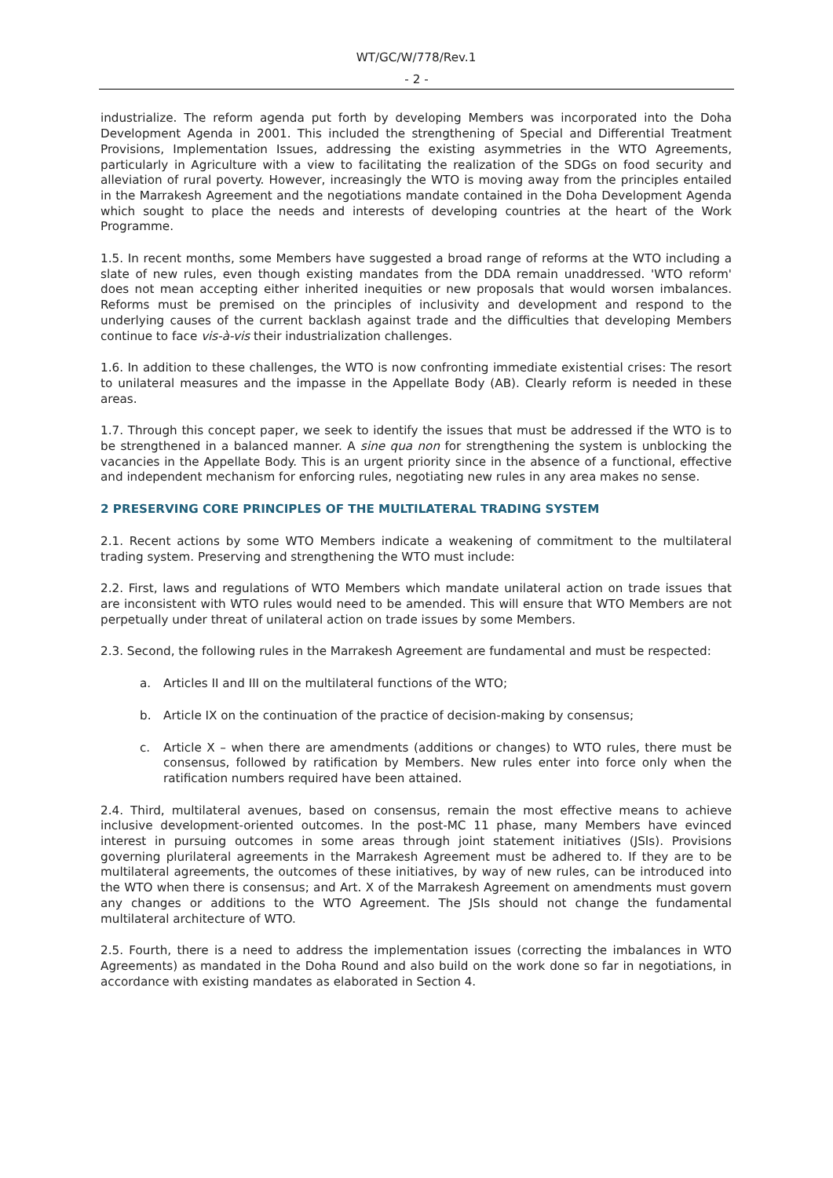WT/GC/W/778/Rev.1
- 2 -
industrialize. The reform agenda put forth by developing Members was incorporated into the Doha Development Agenda in 2001. This included the strengthening of Special and Differential Treatment Provisions, Implementation Issues, addressing the existing asymmetries in the WTO Agreements, particularly in Agriculture with a view to facilitating the realization of the SDGs on food security and alleviation of rural poverty. However, increasingly the WTO is moving away from the principles entailed in the Marrakesh Agreement and the negotiations mandate contained in the Doha Development Agenda which sought to place the needs and interests of developing countries at the heart of the Work Programme.
1.5. In recent months, some Members have suggested a broad range of reforms at the WTO including a slate of new rules, even though existing mandates from the DDA remain unaddressed. 'WTO reform' does not mean accepting either inherited inequities or new proposals that would worsen imbalances. Reforms must be premised on the principles of inclusivity and development and respond to the underlying causes of the current backlash against trade and the difficulties that developing Members continue to face vis-à-vis their industrialization challenges.
1.6. In addition to these challenges, the WTO is now confronting immediate existential crises: The resort to unilateral measures and the impasse in the Appellate Body (AB). Clearly reform is needed in these areas.
1.7. Through this concept paper, we seek to identify the issues that must be addressed if the WTO is to be strengthened in a balanced manner. A sine qua non for strengthening the system is unblocking the vacancies in the Appellate Body. This is an urgent priority since in the absence of a functional, effective and independent mechanism for enforcing rules, negotiating new rules in any area makes no sense.
2 PRESERVING CORE PRINCIPLES OF THE MULTILATERAL TRADING SYSTEM
2.1. Recent actions by some WTO Members indicate a weakening of commitment to the multilateral trading system. Preserving and strengthening the WTO must include:
2.2. First, laws and regulations of WTO Members which mandate unilateral action on trade issues that are inconsistent with WTO rules would need to be amended. This will ensure that WTO Members are not perpetually under threat of unilateral action on trade issues by some Members.
2.3. Second, the following rules in the Marrakesh Agreement are fundamental and must be respected:
a. Articles II and III on the multilateral functions of the WTO;
b. Article IX on the continuation of the practice of decision-making by consensus;
c. Article X – when there are amendments (additions or changes) to WTO rules, there must be consensus, followed by ratification by Members. New rules enter into force only when the ratification numbers required have been attained.
2.4. Third, multilateral avenues, based on consensus, remain the most effective means to achieve inclusive development-oriented outcomes. In the post-MC 11 phase, many Members have evinced interest in pursuing outcomes in some areas through joint statement initiatives (JSIs). Provisions governing plurilateral agreements in the Marrakesh Agreement must be adhered to. If they are to be multilateral agreements, the outcomes of these initiatives, by way of new rules, can be introduced into the WTO when there is consensus; and Art. X of the Marrakesh Agreement on amendments must govern any changes or additions to the WTO Agreement. The JSIs should not change the fundamental multilateral architecture of WTO.
2.5. Fourth, there is a need to address the implementation issues (correcting the imbalances in WTO Agreements) as mandated in the Doha Round and also build on the work done so far in negotiations, in accordance with existing mandates as elaborated in Section 4.